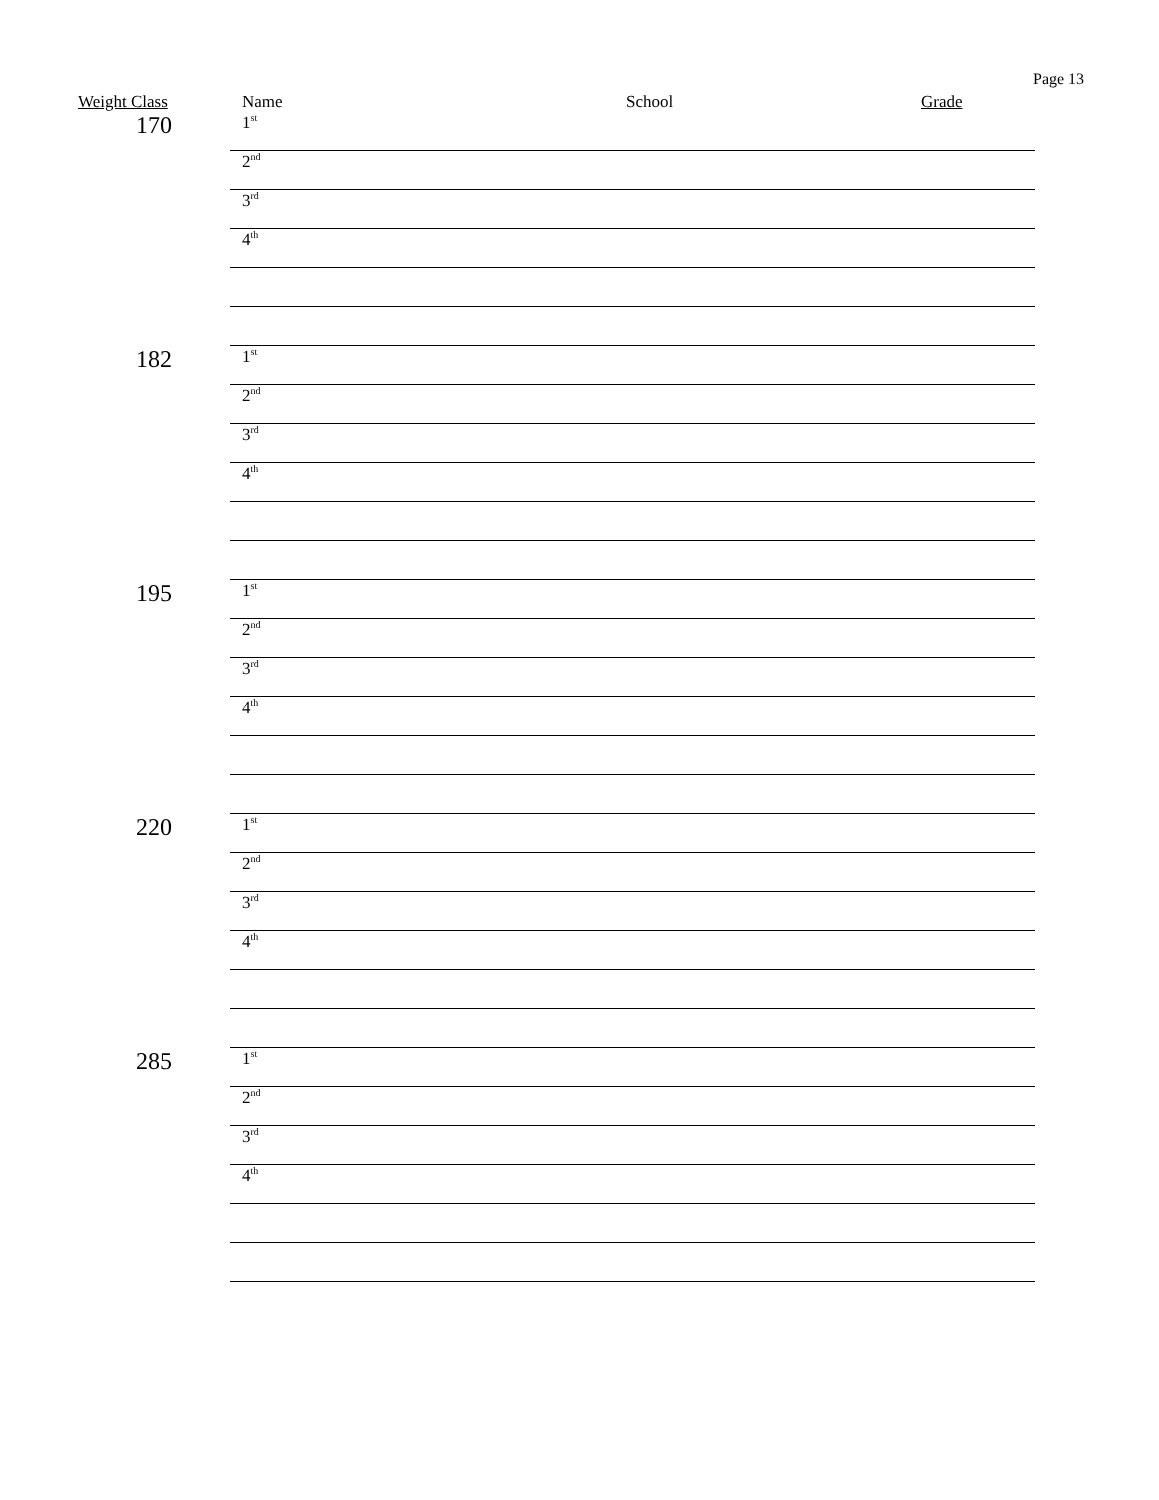Page 13
| Weight Class | Name School Grade |
| --- | --- |
| 170 | 1<sup>st</sup> |
| | 2<sup>nd</sup> |
| | 3<sup>rd</sup> |
| | 4<sup>th</sup> |
| 182 | 1<sup>st</sup> |
| | 2<sup>nd</sup> |
| | 3<sup>rd</sup> |
| | 4<sup>th</sup> |
| 195 | 1<sup>st</sup> |
| | 2<sup>nd</sup> |
| | 3<sup>rd</sup> |
| | 4<sup>th</sup> |
| 220 | 1<sup>st</sup> |
| | 2<sup>nd</sup> |
| | 3<sup>rd</sup> |
| | 4<sup>th</sup> |
| 285 | 1<sup>st</sup> |
| | 2<sup>nd</sup> |
| | 3<sup>rd</sup> |
| | 4<sup>th</sup> |